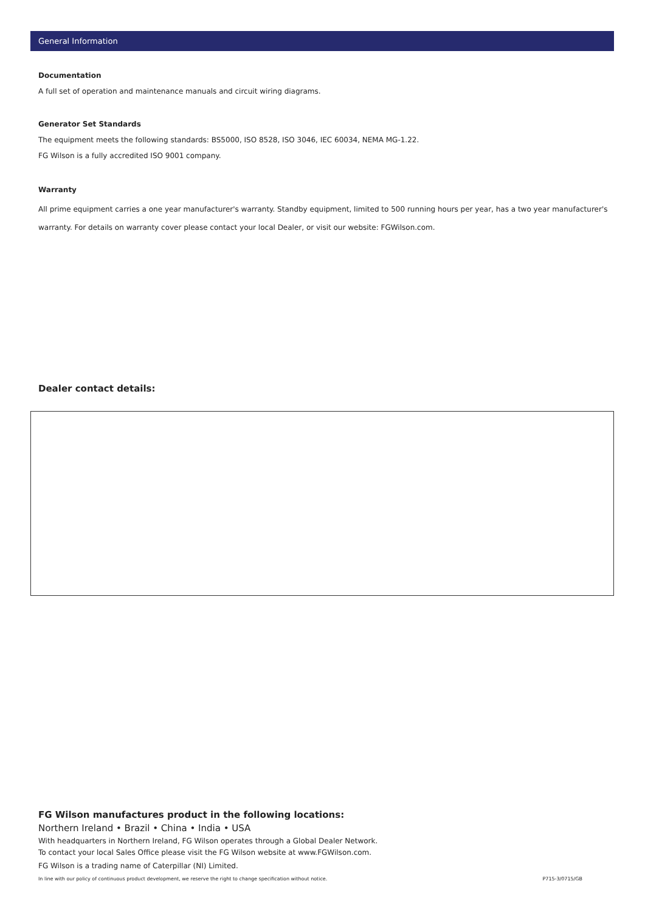General Information
Documentation
A full set of operation and maintenance manuals and circuit wiring diagrams.
Generator Set Standards
The equipment meets the following standards: BS5000, ISO 8528, ISO 3046, IEC 60034, NEMA MG-1.22.
FG Wilson is a fully accredited ISO 9001 company.
Warranty
All prime equipment carries a one year manufacturer's warranty. Standby equipment, limited to 500 running hours per year, has a two year manufacturer's warranty. For details on warranty cover please contact your local Dealer, or visit our website: FGWilson.com.
Dealer contact details:
FG Wilson manufactures product in the following locations:
Northern Ireland • Brazil • China • India • USA
With headquarters in Northern Ireland, FG Wilson operates through a Global Dealer Network.
To contact your local Sales Office please visit the FG Wilson website at www.FGWilson.com.
FG Wilson is a trading name of Caterpillar (NI) Limited.
In line with our policy of continuous product development, we reserve the right to change specification without notice. P715-3/0715/GB